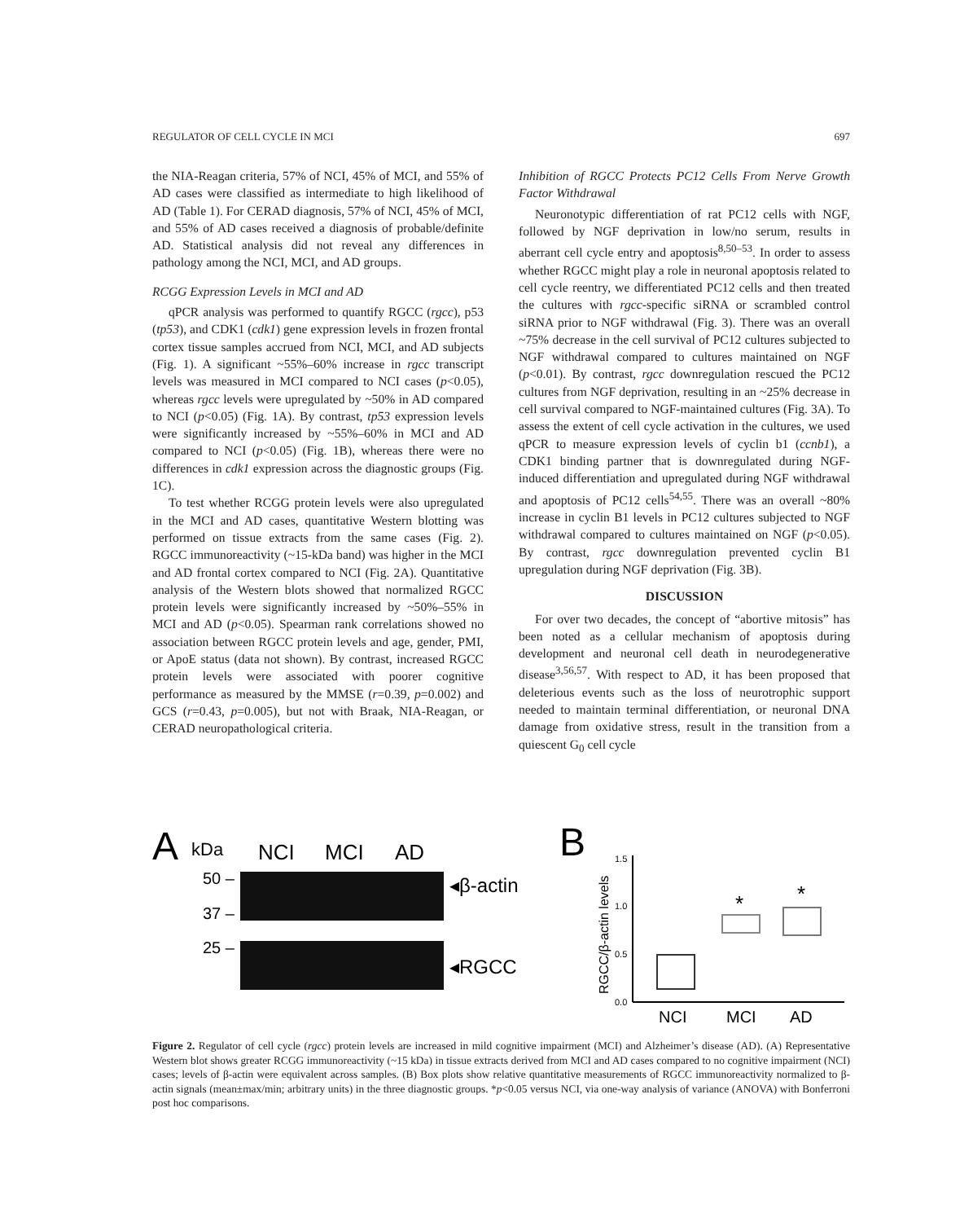REGULATOR OF CELL CYCLE IN MCI 697
the NIA-Reagan criteria, 57% of NCI, 45% of MCI, and 55% of AD cases were classified as intermediate to high likelihood of AD (Table 1). For CERAD diagnosis, 57% of NCI, 45% of MCI, and 55% of AD cases received a diagnosis of probable/definite AD. Statistical analysis did not reveal any differences in pathology among the NCI, MCI, and AD groups.
RCGG Expression Levels in MCI and AD
qPCR analysis was performed to quantify RGCC (rgcc), p53 (tp53), and CDK1 (cdk1) gene expression levels in frozen frontal cortex tissue samples accrued from NCI, MCI, and AD subjects (Fig. 1). A significant ~55%–60% increase in rgcc transcript levels was measured in MCI compared to NCI cases (p<0.05), whereas rgcc levels were upregulated by ~50% in AD compared to NCI (p<0.05) (Fig. 1A). By contrast, tp53 expression levels were significantly increased by ~55%–60% in MCI and AD compared to NCI (p<0.05) (Fig. 1B), whereas there were no differences in cdk1 expression across the diagnostic groups (Fig. 1C).
To test whether RCGG protein levels were also upregulated in the MCI and AD cases, quantitative Western blotting was performed on tissue extracts from the same cases (Fig. 2). RGCC immunoreactivity (~15-kDa band) was higher in the MCI and AD frontal cortex compared to NCI (Fig. 2A). Quantitative analysis of the Western blots showed that normalized RGCC protein levels were significantly increased by ~50%–55% in MCI and AD (p<0.05). Spearman rank correlations showed no association between RGCC protein levels and age, gender, PMI, or ApoE status (data not shown). By contrast, increased RGCC protein levels were associated with poorer cognitive performance as measured by the MMSE (r=0.39, p=0.002) and GCS (r=0.43, p=0.005), but not with Braak, NIA-Reagan, or CERAD neuropathological criteria.
Inhibition of RGCC Protects PC12 Cells From Nerve Growth Factor Withdrawal
Neuronotypic differentiation of rat PC12 cells with NGF, followed by NGF deprivation in low/no serum, results in aberrant cell cycle entry and apoptosis<sup>8,50–53</sup>. In order to assess whether RGCC might play a role in neuronal apoptosis related to cell cycle reentry, we differentiated PC12 cells and then treated the cultures with rgcc-specific siRNA or scrambled control siRNA prior to NGF withdrawal (Fig. 3). There was an overall ~75% decrease in the cell survival of PC12 cultures subjected to NGF withdrawal compared to cultures maintained on NGF (p<0.01). By contrast, rgcc downregulation rescued the PC12 cultures from NGF deprivation, resulting in an ~25% decrease in cell survival compared to NGF-maintained cultures (Fig. 3A). To assess the extent of cell cycle activation in the cultures, we used qPCR to measure expression levels of cyclin b1 (ccnb1), a CDK1 binding partner that is downregulated during NGF-induced differentiation and upregulated during NGF withdrawal and apoptosis of PC12 cells<sup>54,55</sup>. There was an overall ~80% increase in cyclin B1 levels in PC12 cultures subjected to NGF withdrawal compared to cultures maintained on NGF (p<0.05). By contrast, rgcc downregulation prevented cyclin B1 upregulation during NGF deprivation (Fig. 3B).
DISCUSSION
For over two decades, the concept of “abortive mitosis” has been noted as a cellular mechanism of apoptosis during development and neuronal cell death in neurodegenerative disease<sup>3,56,57</sup>. With respect to AD, it has been proposed that deleterious events such as the loss of neurotrophic support needed to maintain terminal differentiation, or neuronal DNA damage from oxidative stress, result in the transition from a quiescent G<sub>0</sub> cell cycle
A
kDa
NCI
MCI
AD
50 –
37 –
25 –
◂β-actin
◂RGCC
B
RGCC/β-actin levels
1.5
1.0
0.5
0.0
*
*
NCI
MCI
AD
Figure 2. Regulator of cell cycle (rgcc) protein levels are increased in mild cognitive impairment (MCI) and Alzheimer’s disease (AD). (A) Representative Western blot shows greater RCGG immunoreactivity (~15 kDa) in tissue extracts derived from MCI and AD cases compared to no cognitive impairment (NCI) cases; levels of β-actin were equivalent across samples. (B) Box plots show relative quantitative measurements of RGCC immunoreactivity normalized to β-actin signals (mean±max/min; arbitrary units) in the three diagnostic groups. *p<0.05 versus NCI, via one-way analysis of variance (ANOVA) with Bonferroni post hoc comparisons.